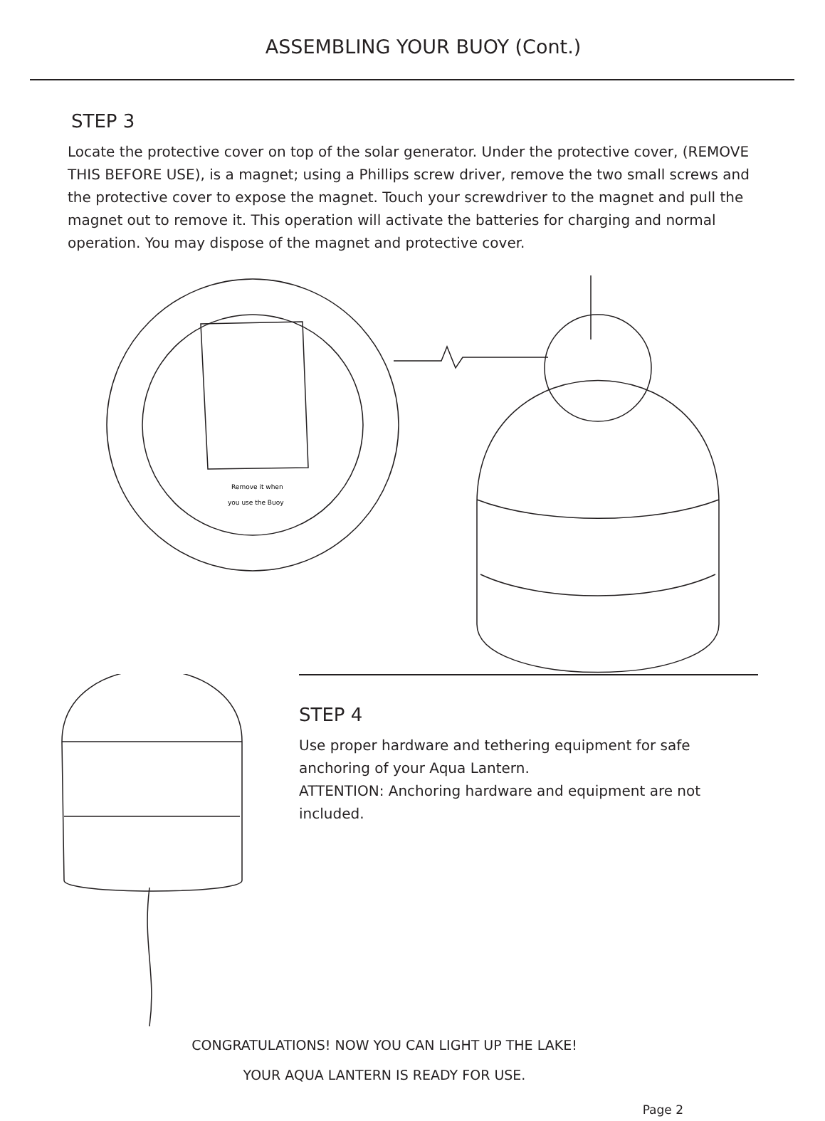ASSEMBLING YOUR BUOY (Cont.)
STEP 3
Locate the protective cover on top of the solar generator. Under the protective cover, (REMOVE THIS BEFORE USE), is a magnet; using a Phillips screw driver, remove the two small screws and the protective cover to expose the magnet. Touch your screwdriver to the magnet and pull the magnet out to remove it. This operation will activate the batteries for charging and normal operation. You may dispose of the magnet and protective cover.
Remove it when
you use the Buoy
STEP 4
Use proper hardware and tethering equipment for safe anchoring of your Aqua Lantern.
ATTENTION: Anchoring hardware and equipment are not included.
CONGRATULATIONS! NOW YOU CAN LIGHT UP THE LAKE!
YOUR AQUA LANTERN IS READY FOR USE.
Page 2